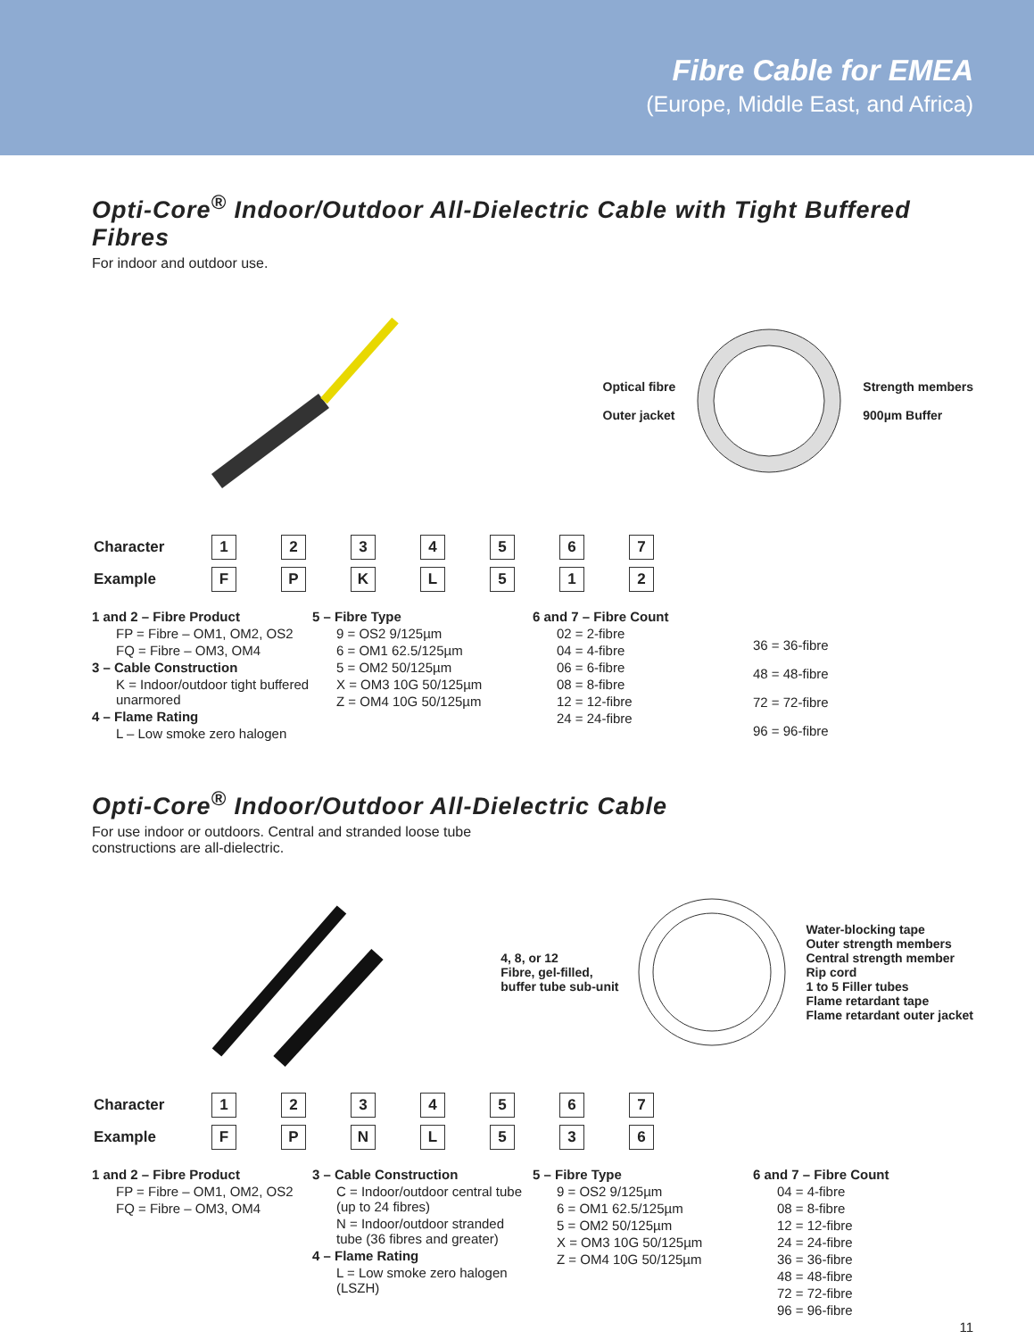Fibre Cable for EMEA
(Europe, Middle East, and Africa)
Opti-Core<sup>®</sup> Indoor/Outdoor All-Dielectric Cable with Tight Buffered Fibres
For indoor and outdoor use.
Optical fibre
Outer jacket
Strength members
900µm Buffer
| Character | 1 | 2 | 3 | 4 | 5 | 6 | 7 |
| Example | F | P | K | L | 5 | 1 | 2 |
1 and 2 – Fibre Product
FP = Fibre – OM1, OM2, OS2
FQ = Fibre – OM3, OM4
3 – Cable Construction
K = Indoor/outdoor tight buffered unarmored
4 – Flame Rating
L – Low smoke zero halogen
5 – Fibre Type
9 = OS2 9/125µm
6 = OM1 62.5/125µm
5 = OM2 50/125µm
X = OM3 10G 50/125µm
Z = OM4 10G 50/125µm
6 and 7 – Fibre Count
02 = 2-fibre
04 = 4-fibre
06 = 6-fibre
08 = 8-fibre
12 = 12-fibre
24 = 24-fibre
36 = 36-fibre
48 = 48-fibre
72 = 72-fibre
96 = 96-fibre
Opti-Core<sup>®</sup> Indoor/Outdoor All-Dielectric Cable
For use indoor or outdoors. Central and stranded loose tube
constructions are all-dielectric.
4, 8, or 12
Fibre, gel-filled,
buffer tube sub-unit
Water-blocking tape
Outer strength members
Central strength member
Rip cord
1 to 5 Filler tubes
Flame retardant tape
Flame retardant outer jacket
| Character | 1 | 2 | 3 | 4 | 5 | 6 | 7 |
| Example | F | P | N | L | 5 | 3 | 6 |
1 and 2 – Fibre Product
FP = Fibre – OM1, OM2, OS2
FQ = Fibre – OM3, OM4
3 – Cable Construction
C = Indoor/outdoor central tube (up to 24 fibres)
N = Indoor/outdoor stranded tube (36 fibres and greater)
4 – Flame Rating
L = Low smoke zero halogen (LSZH)
5 – Fibre Type
9 = OS2 9/125µm
6 = OM1 62.5/125µm
5 = OM2 50/125µm
X = OM3 10G 50/125µm
Z = OM4 10G 50/125µm
6 and 7 – Fibre Count
04 = 4-fibre
08 = 8-fibre
12 = 12-fibre
24 = 24-fibre
36 = 36-fibre
48 = 48-fibre
72 = 72-fibre
96 = 96-fibre
11